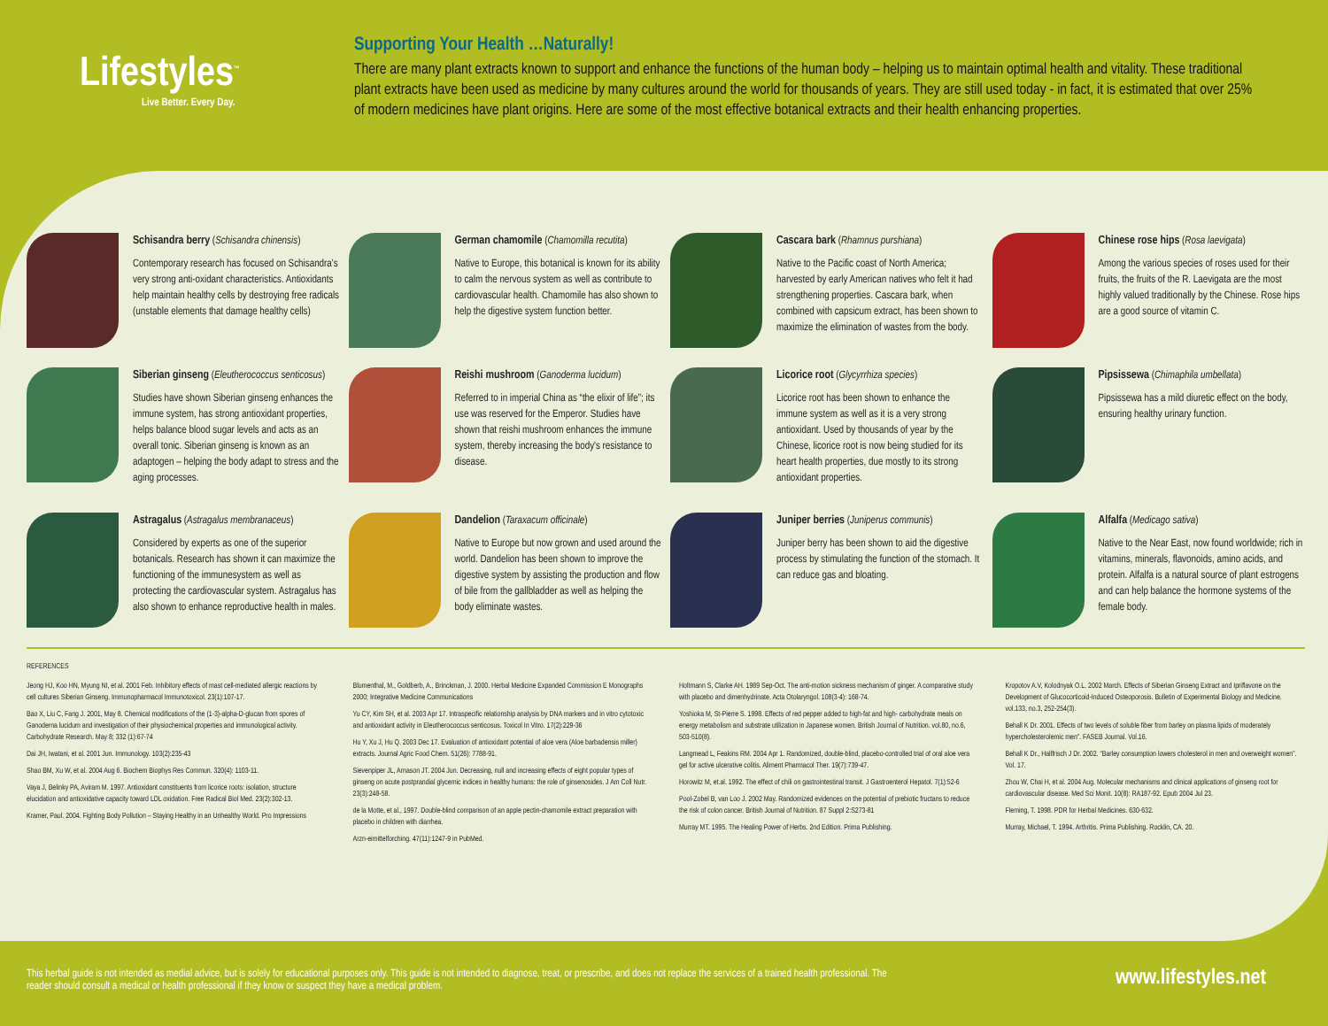Lifestyles<sup>™</sup>
Live Better. Every Day.
Supporting Your Health …Naturally!
There are many plant extracts known to support and enhance the functions of the human body – helping us to maintain optimal health and vitality. These traditional plant extracts have been used as medicine by many cultures around the world for thousands of years. They are still used today - in fact, it is estimated that over 25% of modern medicines have plant origins. Here are some of the most effective botanical extracts and their health enhancing properties.
Schisandra berry (Schisandra chinensis)
Contemporary research has focused on Schisandra's very strong anti-oxidant characteristics. Antioxidants help maintain healthy cells by destroying free radicals (unstable elements that damage healthy cells)
German chamomile (Chamomilla recutita)
Native to Europe, this botanical is known for its ability to calm the nervous system as well as contribute to cardiovascular health. Chamomile has also shown to help the digestive system function better.
Cascara bark (Rhamnus purshiana)
Native to the Pacific coast of North America; harvested by early American natives who felt it had strengthening properties. Cascara bark, when combined with capsicum extract, has been shown to maximize the elimination of wastes from the body.
Chinese rose hips (Rosa laevigata)
Among the various species of roses used for their fruits, the fruits of the R. Laevigata are the most highly valued traditionally by the Chinese. Rose hips are a good source of vitamin C.
Siberian ginseng (Eleutherococcus senticosus)
Studies have shown Siberian ginseng enhances the immune system, has strong antioxidant properties, helps balance blood sugar levels and acts as an overall tonic. Siberian ginseng is known as an adaptogen – helping the body adapt to stress and the aging processes.
Reishi mushroom (Ganoderma lucidum)
Referred to in imperial China as “the elixir of life”; its use was reserved for the Emperor. Studies have shown that reishi mushroom enhances the immune system, thereby increasing the body's resistance to disease.
Licorice root (Glycyrrhiza species)
Licorice root has been shown to enhance the immune system as well as it is a very strong antioxidant. Used by thousands of year by the Chinese, licorice root is now being studied for its heart health properties, due mostly to its strong antioxidant properties.
Pipsissewa (Chimaphila umbellata)
Pipsissewa has a mild diuretic effect on the body, ensuring healthy urinary function.
Astragalus (Astragalus membranaceus)
Considered by experts as one of the superior botanicals. Research has shown it can maximize the functioning of the immunesystem as well as protecting the cardiovascular system. Astragalus has also shown to enhance reproductive health in males.
Dandelion (Taraxacum officinale)
Native to Europe but now grown and used around the world. Dandelion has been shown to improve the digestive system by assisting the production and flow of bile from the gallbladder as well as helping the body eliminate wastes.
Juniper berries (Juniperus communis)
Juniper berry has been shown to aid the digestive process by stimulating the function of the stomach. It can reduce gas and bloating.
Alfalfa (Medicago sativa)
Native to the Near East, now found worldwide; rich in vitamins, minerals, flavonoids, amino acids, and protein. Alfalfa is a natural source of plant estrogens and can help balance the hormone systems of the female body.
REFERENCES
Jeong HJ, Koo HN, Myung NI, et al. 2001 Feb. Inhibitory effects of mast cell-mediated allergic reactions by cell cultures Siberian Ginseng. Immunopharmacol Immunotoxicol. 23(1):107-17.
Bao X, Liu C, Fang J. 2001, May 8. Chemical modifications of the (1-3)-alpha-D-glucan from spores of Ganoderna lucidum and investigation of their physiochemical properties and immunological activity. Carbohydrate Research. May 8; 332 (1):67-74
Dai JH, Iwatani, et al. 2001 Jun. Immunology. 103(2):235-43
Shao BM, Xu W, et al. 2004 Aug 6. Biochem Biophys Res Commun. 320(4): 1103-11.
Vaya J, Belinky PA, Aviram M. 1997. Antioxidant constituents from licorice roots: isolation, structure elucidation and antioxidative capacity toward LDL oxidation. Free Radical Biol Med. 23(2):302-13.
Kramer, Paul. 2004. Fighting Body Pollution – Staying Healthy in an Unhealthy World. Pro Impressions
Blumenthal, M., Goldberb, A., Brinckman, J. 2000. Herbal Medicine Expanded Commission E Monographs 2000; Integrative Medicine Communications
Yu CY, Kim SH, et al. 2003 Apr 17. Intraspecific relationship analysis by DNA markers and in vitro cytotoxic and antioxidant activity in Eleutherococcus senticosus. Toxicol In Vitro. 17(2):229-36
Hu Y, Xu J, Hu Q. 2003 Dec 17. Evaluation of antioxidant potential of aloe vera (Aloe barbadensis miller) extracts. Journal Agric Food Chem. 51(26): 7788-91.
Sievenpiper JL, Arnason JT. 2004 Jun. Decreasing, null and increasing effects of eight popular types of ginseng on acute postprandial glycemic indices in healthy humans: the role of ginsenosides. J Am Coll Nutr. 23(3):248-58.
de la Motte, et al., 1997. Double-blind comparison of an apple pectin-chamomile extract preparation with placebo in children with diarrhea.
Arzn-eimittelforching. 47(11):1247-9 in PubMed.
Holtmann S, Clarke AH. 1989 Sep-Oct. The anti-motion sickness mechanism of ginger. A comparative study with placebo and dimenhydrinate. Acta Otolaryngol. 108(3-4): 168-74.
Yoshioka M, St-Pierre S. 1998. Effects of red pepper added to high-fat and high- carbohydrate meals on energy metabolism and substrate utilization in Japanese women. British Journal of Nutrition. vol.80, no.6, 503-510(8).
Langmead L, Feakins RM. 2004 Apr 1. Randomized, double-blind, placebo-controlled trial of oral aloe vera gel for active ulcerative colitis. Aliment Pharmacol Ther. 19(7):739-47.
Horowitz M, et.al. 1992. The effect of chili on gastrointestinal transit. J Gastroenterol Hepatol. 7(1):52-6
Pool-Zobel B, van Loo J. 2002 May. Randomized evidences on the potential of prebiotic fructans to reduce the risk of colon cancer. British Journal of Nutrition. 87 Suppl 2:S273-81
Murray MT. 1995. The Healing Power of Herbs. 2nd Edition. Prima Publishing.
Kropotov A.V, Kolodnyak O.L. 2002 March. Effects of Siberian Ginseng Extract and Ipriflavone on the Development of Glucocorticoid-Induced Osteoporosis. Bulletin of Experimental Biology and Medicine. vol.133, no.3, 252-254(3).
Behall K Dr. 2001. Effects of two levels of soluble fiber from barley on plasma lipids of moderately hypercholesterolemic men”. FASEB Journal. Vol.16.
Behall K Dr., Hallfrisch J Dr. 2002. “Barley consumption lowers cholesterol in men and overweight women”. Vol. 17.
Zhou W, Chai H, et al. 2004 Aug. Molecular mechanisms and clinical applications of ginseng root for cardiovascular disease. Med Sci Monit. 10(8): RA187-92. Epub 2004 Jul 23.
Fleming, T. 1998. PDR for Herbal Medicines. 630-632.
Murray, Michael, T. 1994. Arthritis. Prima Publishing. Rocklin, CA. 20.
This herbal guide is not intended as medial advice, but is solely for educational purposes only. This guide is not intended to diagnose, treat, or prescribe, and does not replace the services of a trained health professional. The reader should consult a medical or health professional if they know or suspect they have a medical problem.
www.lifestyles.net